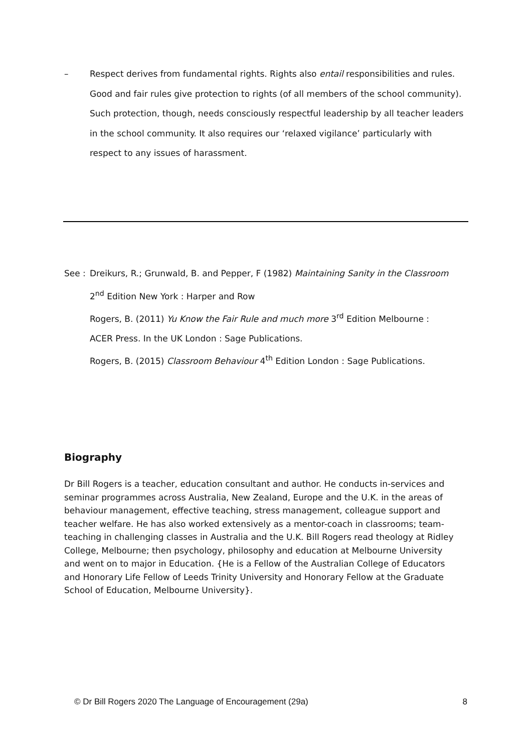– Respect derives from fundamental rights. Rights also entail responsibilities and rules. Good and fair rules give protection to rights (of all members of the school community). Such protection, though, needs consciously respectful leadership by all teacher leaders in the school community. It also requires our ‘relaxed vigilance’ particularly with respect to any issues of harassment.
See : Dreikurs, R.; Grunwald, B. and Pepper, F (1982) Maintaining Sanity in the Classroom
2<sup>nd</sup> Edition New York : Harper and Row
Rogers, B. (2011) Yu Know the Fair Rule and much more 3<sup>rd</sup> Edition Melbourne :
ACER Press. In the UK London : Sage Publications.
Rogers, B. (2015) Classroom Behaviour 4<sup>th</sup> Edition London : Sage Publications.
Biography
Dr Bill Rogers is a teacher, education consultant and author. He conducts in-services and seminar programmes across Australia, New Zealand, Europe and the U.K. in the areas of behaviour management, effective teaching, stress management, colleague support and teacher welfare. He has also worked extensively as a mentor-coach in classrooms; team-teaching in challenging classes in Australia and the U.K. Bill Rogers read theology at Ridley College, Melbourne; then psychology, philosophy and education at Melbourne University and went on to major in Education. {He is a Fellow of the Australian College of Educators and Honorary Life Fellow of Leeds Trinity University and Honorary Fellow at the Graduate School of Education, Melbourne University}.
© Dr Bill Rogers 2020 The Language of Encouragement (29a) 8